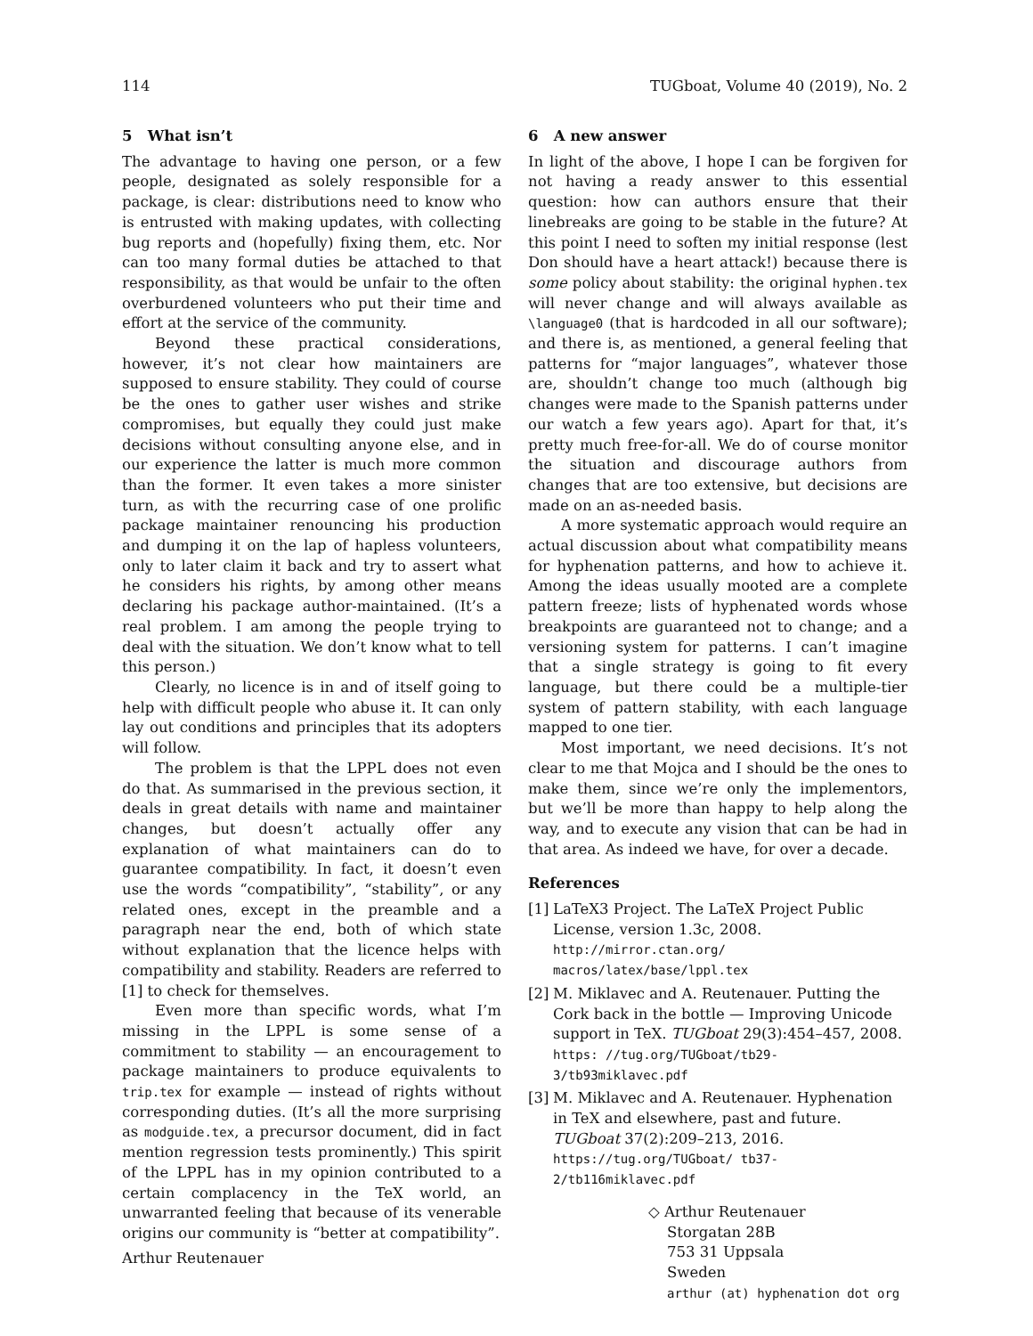114 TUGboat, Volume 40 (2019), No. 2
5 What isn’t
The advantage to having one person, or a few people, designated as solely responsible for a package, is clear: distributions need to know who is entrusted with making updates, with collecting bug reports and (hopefully) fixing them, etc. Nor can too many formal duties be attached to that responsibility, as that would be unfair to the often overburdened volunteers who put their time and effort at the service of the community.
Beyond these practical considerations, however, it’s not clear how maintainers are supposed to ensure stability. They could of course be the ones to gather user wishes and strike compromises, but equally they could just make decisions without consulting anyone else, and in our experience the latter is much more common than the former. It even takes a more sinister turn, as with the recurring case of one prolific package maintainer renouncing his production and dumping it on the lap of hapless volunteers, only to later claim it back and try to assert what he considers his rights, by among other means declaring his package author-maintained. (It’s a real problem. I am among the people trying to deal with the situation. We don’t know what to tell this person.)
Clearly, no licence is in and of itself going to help with difficult people who abuse it. It can only lay out conditions and principles that its adopters will follow.
The problem is that the LPPL does not even do that. As summarised in the previous section, it deals in great details with name and maintainer changes, but doesn’t actually offer any explanation of what maintainers can do to guarantee compatibility. In fact, it doesn’t even use the words “compatibility”, “stability”, or any related ones, except in the preamble and a paragraph near the end, both of which state without explanation that the licence helps with compatibility and stability. Readers are referred to [1] to check for themselves.
Even more than specific words, what I’m missing in the LPPL is some sense of a commitment to stability — an encouragement to package maintainers to produce equivalents to trip.tex for example — instead of rights without corresponding duties. (It’s all the more surprising as modguide.tex, a precursor document, did in fact mention regression tests prominently.) This spirit of the LPPL has in my opinion contributed to a certain complacency in the TeX world, an unwarranted feeling that because of its venerable origins our community is “better at compatibility”.
6 A new answer
In light of the above, I hope I can be forgiven for not having a ready answer to this essential question: how can authors ensure that their linebreaks are going to be stable in the future? At this point I need to soften my initial response (lest Don should have a heart attack!) because there is some policy about stability: the original hyphen.tex will never change and will always available as \language0 (that is hardcoded in all our software); and there is, as mentioned, a general feeling that patterns for “major languages”, whatever those are, shouldn’t change too much (although big changes were made to the Spanish patterns under our watch a few years ago). Apart for that, it’s pretty much free-for-all. We do of course monitor the situation and discourage authors from changes that are too extensive, but decisions are made on an as-needed basis.
A more systematic approach would require an actual discussion about what compatibility means for hyphenation patterns, and how to achieve it. Among the ideas usually mooted are a complete pattern freeze; lists of hyphenated words whose breakpoints are guaranteed not to change; and a versioning system for patterns. I can’t imagine that a single strategy is going to fit every language, but there could be a multiple-tier system of pattern stability, with each language mapped to one tier.
Most important, we need decisions. It’s not clear to me that Mojca and I should be the ones to make them, since we’re only the implementors, but we’ll be more than happy to help along the way, and to execute any vision that can be had in that area. As indeed we have, for over a decade.
References
[1] LaTeX3 Project. The LaTeX Project Public License, version 1.3c, 2008. http://mirror.ctan.org/ macros/latex/base/lppl.tex
[2] M. Miklavec and A. Reutenauer. Putting the Cork back in the bottle — Improving Unicode support in TeX. TUGboat 29(3):454–457, 2008. https: //tug.org/TUGboat/tb29-3/tb93miklavec.pdf
[3] M. Miklavec and A. Reutenauer. Hyphenation in TeX and elsewhere, past and future. TUGboat 37(2):209–213, 2016. https://tug.org/TUGboat/ tb37-2/tb116miklavec.pdf
◇ Arthur Reutenauer
Storgatan 28B
753 31 Uppsala
Sweden
arthur (at) hyphenation dot org
Arthur Reutenauer